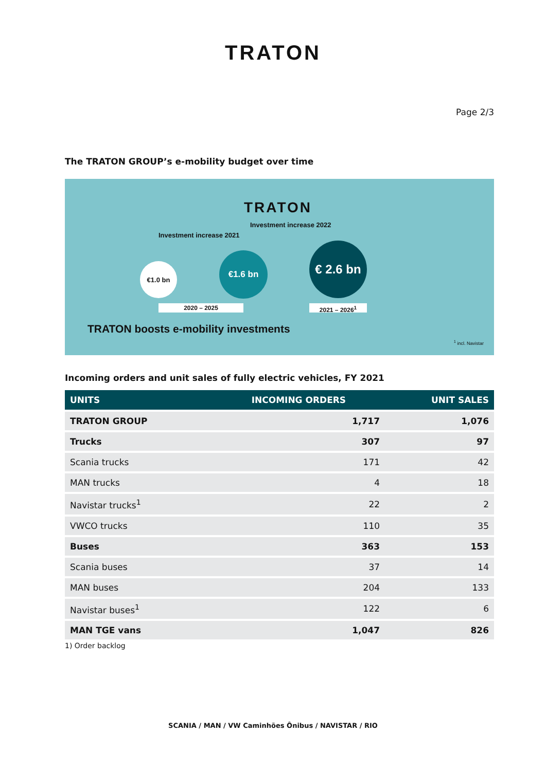TRATON
Page 2/3
The TRATON GROUP’s e-mobility budget over time
TRATON
Investment increase 2022
Investment increase 2021
€1.0 bn
€1.6 bn
€ 2.6 bn
2020 – 2025 2021 – 2026<sup>1</sup>
TRATON boosts e-mobility investments
<sup>1</sup> incl. Navistar
Incoming orders and unit sales of fully electric vehicles, FY 2021
| UNITS | INCOMING ORDERS | UNIT SALES |
| --- | --- | --- |
| TRATON GROUP | 1,717 | 1,076 |
| Trucks | 307 | 97 |
| Scania trucks | 171 | 42 |
| MAN trucks | 4 | 18 |
| Navistar trucks<sup>1</sup> | 22 | 2 |
| VWCO trucks | 110 | 35 |
| Buses | 363 | 153 |
| Scania buses | 37 | 14 |
| MAN buses | 204 | 133 |
| Navistar buses<sup>1</sup> | 122 | 6 |
| MAN TGE vans | 1,047 | 826 |
1) Order backlog
SCANIA / MAN / VW Caminhões Ônibus / NAVISTAR / RIO